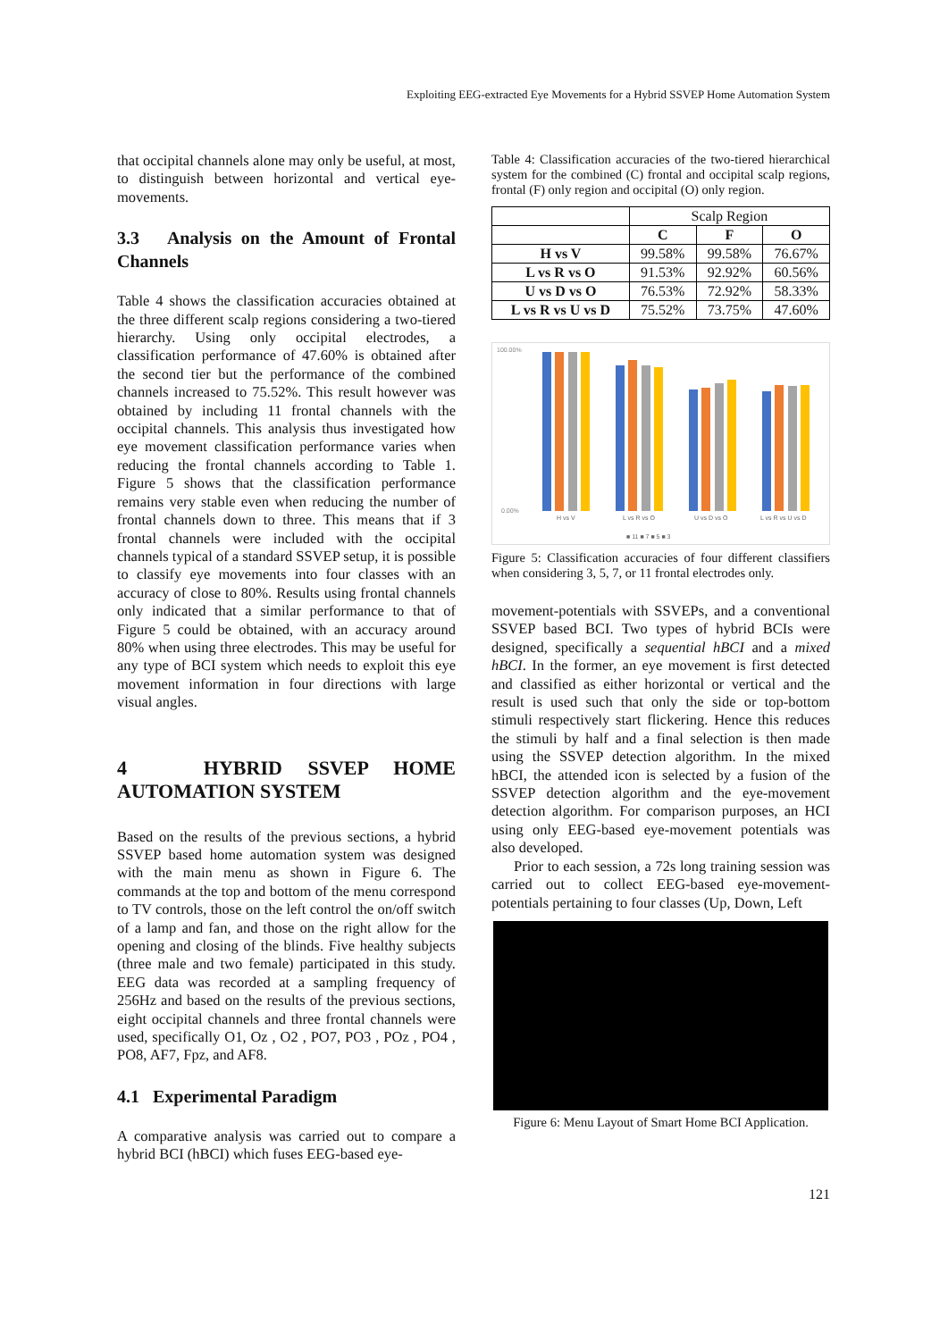Exploiting EEG-extracted Eye Movements for a Hybrid SSVEP Home Automation System
that occipital channels alone may only be useful, at most, to distinguish between horizontal and vertical eye-movements.
3.3 Analysis on the Amount of Frontal Channels
Table 4 shows the classification accuracies obtained at the three different scalp regions considering a two-tiered hierarchy. Using only occipital electrodes, a classification performance of 47.60% is obtained after the second tier but the performance of the combined channels increased to 75.52%. This result however was obtained by including 11 frontal channels with the occipital channels. This analysis thus investigated how eye movement classification performance varies when reducing the frontal channels according to Table 1. Figure 5 shows that the classification performance remains very stable even when reducing the number of frontal channels down to three. This means that if 3 frontal channels were included with the occipital channels typical of a standard SSVEP setup, it is possible to classify eye movements into four classes with an accuracy of close to 80%. Results using frontal channels only indicated that a similar performance to that of Figure 5 could be obtained, with an accuracy around 80% when using three electrodes. This may be useful for any type of BCI system which needs to exploit this eye movement information in four directions with large visual angles.
4 HYBRID SSVEP HOME AUTOMATION SYSTEM
Based on the results of the previous sections, a hybrid SSVEP based home automation system was designed with the main menu as shown in Figure 6. The commands at the top and bottom of the menu correspond to TV controls, those on the left control the on/off switch of a lamp and fan, and those on the right allow for the opening and closing of the blinds. Five healthy subjects (three male and two female) participated in this study. EEG data was recorded at a sampling frequency of 256Hz and based on the results of the previous sections, eight occipital channels and three frontal channels were used, specifically O1, Oz , O2 , PO7, PO3 , POz , PO4 , PO8, AF7, Fpz, and AF8.
4.1 Experimental Paradigm
A comparative analysis was carried out to compare a hybrid BCI (hBCI) which fuses EEG-based eye-
Table 4: Classification accuracies of the two-tiered hierarchical system for the combined (C) frontal and occipital scalp regions, frontal (F) only region and occipital (O) only region.
| | Scalp Region | | |
| --- | --- | --- | --- |
| | C | F | O |
| H vs V | 99.58% | 99.58% | 76.67% |
| L vs R vs O | 91.53% | 92.92% | 60.56% |
| U vs D vs O | 76.53% | 72.92% | 58.33% |
| L vs R vs U vs D | 75.52% | 73.75% | 47.60% |
100.00%
0.00%
H vs V
L vs R vs O
U vs D vs O
L vs R vs U vs D
■ 11 ■ 7 ■ 5 ■ 3
Figure 5: Classification accuracies of four different classifiers when considering 3, 5, 7, or 11 frontal electrodes only.
movement-potentials with SSVEPs, and a conventional SSVEP based BCI. Two types of hybrid BCIs were designed, specifically a sequential hBCI and a mixed hBCI. In the former, an eye movement is first detected and classified as either horizontal or vertical and the result is used such that only the side or top-bottom stimuli respectively start flickering. Hence this reduces the stimuli by half and a final selection is then made using the SSVEP detection algorithm. In the mixed hBCI, the attended icon is selected by a fusion of the SSVEP detection algorithm and the eye-movement detection algorithm. For comparison purposes, an HCI using only EEG-based eye-movement potentials was also developed.
Prior to each session, a 72s long training session was carried out to collect EEG-based eye-movement-potentials pertaining to four classes (Up, Down, Left
Figure 6: Menu Layout of Smart Home BCI Application.
121